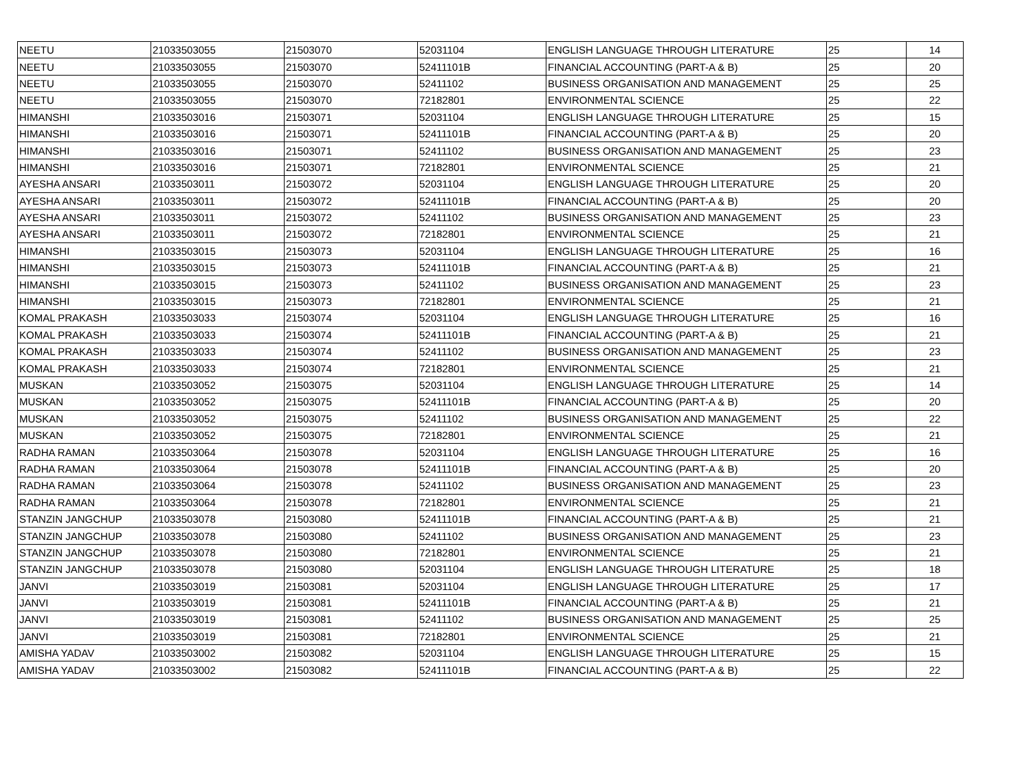| NEETU | 21033503055 | 21503070 | 52031104 | ENGLISH LANGUAGE THROUGH LITERATURE | 25 | 14 |
| NEETU | 21033503055 | 21503070 | 52411101B | FINANCIAL ACCOUNTING (PART-A & B) | 25 | 20 |
| NEETU | 21033503055 | 21503070 | 52411102 | BUSINESS ORGANISATION AND MANAGEMENT | 25 | 25 |
| NEETU | 21033503055 | 21503070 | 72182801 | ENVIRONMENTAL SCIENCE | 25 | 22 |
| HIMANSHI | 21033503016 | 21503071 | 52031104 | ENGLISH LANGUAGE THROUGH LITERATURE | 25 | 15 |
| HIMANSHI | 21033503016 | 21503071 | 52411101B | FINANCIAL ACCOUNTING (PART-A & B) | 25 | 20 |
| HIMANSHI | 21033503016 | 21503071 | 52411102 | BUSINESS ORGANISATION AND MANAGEMENT | 25 | 23 |
| HIMANSHI | 21033503016 | 21503071 | 72182801 | ENVIRONMENTAL SCIENCE | 25 | 21 |
| AYESHA ANSARI | 21033503011 | 21503072 | 52031104 | ENGLISH LANGUAGE THROUGH LITERATURE | 25 | 20 |
| AYESHA ANSARI | 21033503011 | 21503072 | 52411101B | FINANCIAL ACCOUNTING (PART-A & B) | 25 | 20 |
| AYESHA ANSARI | 21033503011 | 21503072 | 52411102 | BUSINESS ORGANISATION AND MANAGEMENT | 25 | 23 |
| AYESHA ANSARI | 21033503011 | 21503072 | 72182801 | ENVIRONMENTAL SCIENCE | 25 | 21 |
| HIMANSHI | 21033503015 | 21503073 | 52031104 | ENGLISH LANGUAGE THROUGH LITERATURE | 25 | 16 |
| HIMANSHI | 21033503015 | 21503073 | 52411101B | FINANCIAL ACCOUNTING (PART-A & B) | 25 | 21 |
| HIMANSHI | 21033503015 | 21503073 | 52411102 | BUSINESS ORGANISATION AND MANAGEMENT | 25 | 23 |
| HIMANSHI | 21033503015 | 21503073 | 72182801 | ENVIRONMENTAL SCIENCE | 25 | 21 |
| KOMAL PRAKASH | 21033503033 | 21503074 | 52031104 | ENGLISH LANGUAGE THROUGH LITERATURE | 25 | 16 |
| KOMAL PRAKASH | 21033503033 | 21503074 | 52411101B | FINANCIAL ACCOUNTING (PART-A & B) | 25 | 21 |
| KOMAL PRAKASH | 21033503033 | 21503074 | 52411102 | BUSINESS ORGANISATION AND MANAGEMENT | 25 | 23 |
| KOMAL PRAKASH | 21033503033 | 21503074 | 72182801 | ENVIRONMENTAL SCIENCE | 25 | 21 |
| MUSKAN | 21033503052 | 21503075 | 52031104 | ENGLISH LANGUAGE THROUGH LITERATURE | 25 | 14 |
| MUSKAN | 21033503052 | 21503075 | 52411101B | FINANCIAL ACCOUNTING (PART-A & B) | 25 | 20 |
| MUSKAN | 21033503052 | 21503075 | 52411102 | BUSINESS ORGANISATION AND MANAGEMENT | 25 | 22 |
| MUSKAN | 21033503052 | 21503075 | 72182801 | ENVIRONMENTAL SCIENCE | 25 | 21 |
| RADHA RAMAN | 21033503064 | 21503078 | 52031104 | ENGLISH LANGUAGE THROUGH LITERATURE | 25 | 16 |
| RADHA RAMAN | 21033503064 | 21503078 | 52411101B | FINANCIAL ACCOUNTING (PART-A & B) | 25 | 20 |
| RADHA RAMAN | 21033503064 | 21503078 | 52411102 | BUSINESS ORGANISATION AND MANAGEMENT | 25 | 23 |
| RADHA RAMAN | 21033503064 | 21503078 | 72182801 | ENVIRONMENTAL SCIENCE | 25 | 21 |
| STANZIN JANGCHUP | 21033503078 | 21503080 | 52411101B | FINANCIAL ACCOUNTING (PART-A & B) | 25 | 21 |
| STANZIN JANGCHUP | 21033503078 | 21503080 | 52411102 | BUSINESS ORGANISATION AND MANAGEMENT | 25 | 23 |
| STANZIN JANGCHUP | 21033503078 | 21503080 | 72182801 | ENVIRONMENTAL SCIENCE | 25 | 21 |
| STANZIN JANGCHUP | 21033503078 | 21503080 | 52031104 | ENGLISH LANGUAGE THROUGH LITERATURE | 25 | 18 |
| JANVI | 21033503019 | 21503081 | 52031104 | ENGLISH LANGUAGE THROUGH LITERATURE | 25 | 17 |
| JANVI | 21033503019 | 21503081 | 52411101B | FINANCIAL ACCOUNTING (PART-A & B) | 25 | 21 |
| JANVI | 21033503019 | 21503081 | 52411102 | BUSINESS ORGANISATION AND MANAGEMENT | 25 | 25 |
| JANVI | 21033503019 | 21503081 | 72182801 | ENVIRONMENTAL SCIENCE | 25 | 21 |
| AMISHA YADAV | 21033503002 | 21503082 | 52031104 | ENGLISH LANGUAGE THROUGH LITERATURE | 25 | 15 |
| AMISHA YADAV | 21033503002 | 21503082 | 52411101B | FINANCIAL ACCOUNTING (PART-A & B) | 25 | 22 |